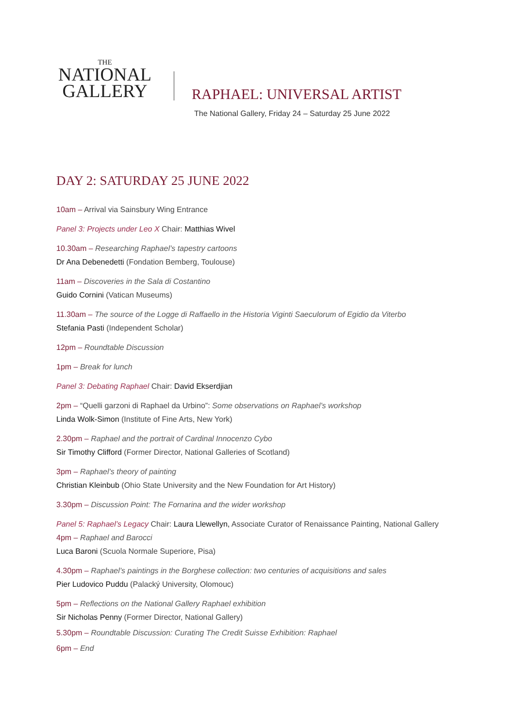THE
NATIONAL
GALLERY
RAPHAEL: UNIVERSAL ARTIST
The National Gallery, Friday 24 – Saturday 25 June 2022
DAY 2: SATURDAY 25 JUNE 2022
10am – Arrival via Sainsbury Wing Entrance
Panel 3: Projects under Leo X Chair: Matthias Wivel
10.30am – Researching Raphael’s tapestry cartoons
Dr Ana Debenedetti (Fondation Bemberg, Toulouse)
11am – Discoveries in the Sala di Costantino
Guido Cornini (Vatican Museums)
11.30am – The source of the Logge di Raffaello in the Historia Viginti Saeculorum of Egidio da Viterbo
Stefania Pasti (Independent Scholar)
12pm – Roundtable Discussion
1pm – Break for lunch
Panel 3: Debating Raphael Chair: David Ekserdjian
2pm – “Quelli garzoni di Raphael da Urbino”: Some observations on Raphael’s workshop
Linda Wolk-Simon (Institute of Fine Arts, New York)
2.30pm – Raphael and the portrait of Cardinal Innocenzo Cybo
Sir Timothy Clifford (Former Director, National Galleries of Scotland)
3pm – Raphael’s theory of painting
Christian Kleinbub (Ohio State University and the New Foundation for Art History)
3.30pm – Discussion Point: The Fornarina and the wider workshop
Panel 5: Raphael’s Legacy Chair: Laura Llewellyn, Associate Curator of Renaissance Painting, National Gallery
4pm – Raphael and Barocci
Luca Baroni (Scuola Normale Superiore, Pisa)
4.30pm – Raphael’s paintings in the Borghese collection: two centuries of acquisitions and sales
Pier Ludovico Puddu (Palacký University, Olomouc)
5pm – Reflections on the National Gallery Raphael exhibition
Sir Nicholas Penny (Former Director, National Gallery)
5.30pm – Roundtable Discussion: Curating The Credit Suisse Exhibition: Raphael
6pm – End